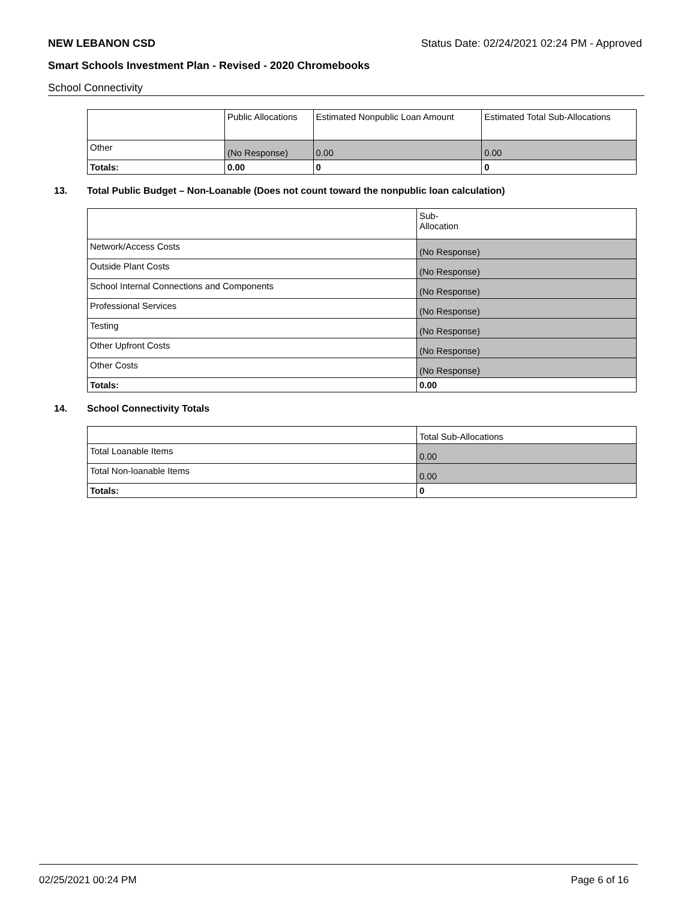NEW LEBANON CSD Status Date: 02/24/2021 02:24 PM - Approved
Smart Schools Investment Plan - Revised - 2020 Chromebooks
School Connectivity
| | Public Allocations | Estimated Nonpublic Loan Amount | Estimated Total Sub-Allocations |
| --- | --- | --- | --- |
| Other | (No Response) | 0.00 | 0.00 |
| Totals: | 0.00 | 0 | 0 |
13. Total Public Budget – Non-Loanable (Does not count toward the nonpublic loan calculation)
| | Sub- Allocation |
| --- | --- |
| Network/Access Costs | (No Response) |
| Outside Plant Costs | (No Response) |
| School Internal Connections and Components | (No Response) |
| Professional Services | (No Response) |
| Testing | (No Response) |
| Other Upfront Costs | (No Response) |
| Other Costs | (No Response) |
| Totals: | 0.00 |
14. School Connectivity Totals
| | Total Sub-Allocations |
| --- | --- |
| Total Loanable Items | 0.00 |
| Total Non-loanable Items | 0.00 |
| Totals: | 0 |
02/25/2021 00:24 PM Page 6 of 16